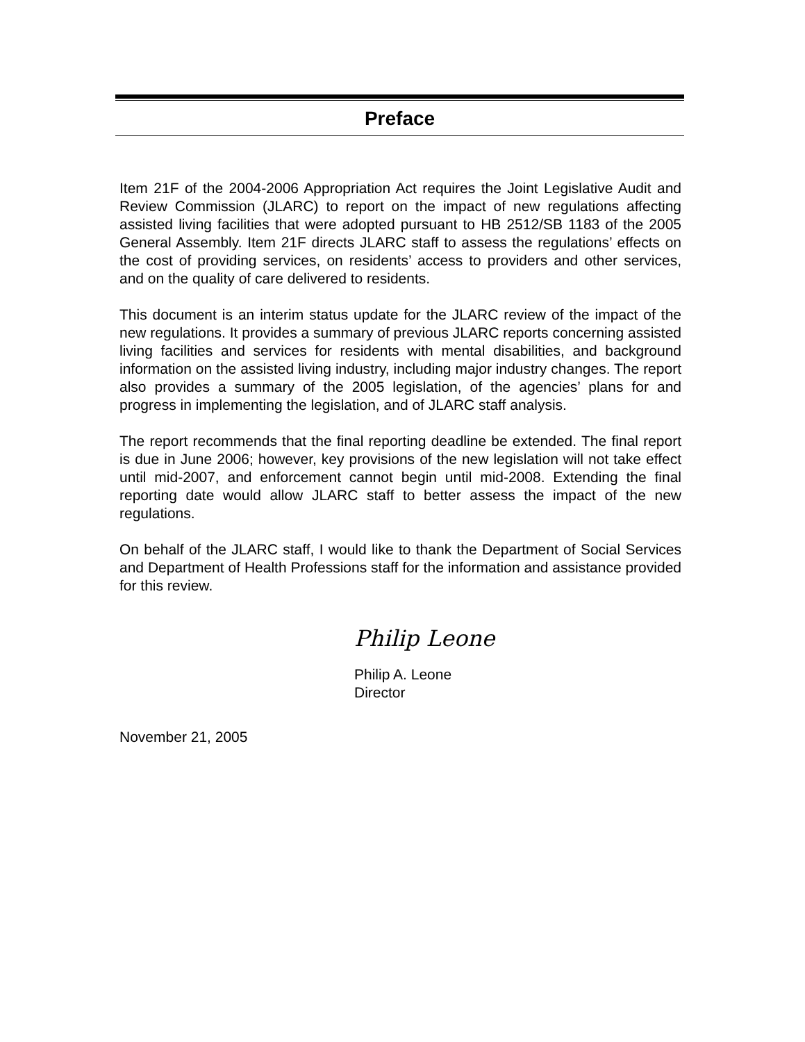Preface
Item 21F of the 2004-2006 Appropriation Act requires the Joint Legislative Audit and Review Commission (JLARC) to report on the impact of new regulations affecting assisted living facilities that were adopted pursuant to HB 2512/SB 1183 of the 2005 General Assembly. Item 21F directs JLARC staff to assess the regulations’ effects on the cost of providing services, on residents’ access to providers and other services, and on the quality of care delivered to residents.
This document is an interim status update for the JLARC review of the impact of the new regulations. It provides a summary of previous JLARC reports concerning assisted living facilities and services for residents with mental disabilities, and background information on the assisted living industry, including major industry changes. The report also provides a summary of the 2005 legislation, of the agencies’ plans for and progress in implementing the legislation, and of JLARC staff analysis.
The report recommends that the final reporting deadline be extended. The final report is due in June 2006; however, key provisions of the new legislation will not take effect until mid-2007, and enforcement cannot begin until mid-2008. Extending the final reporting date would allow JLARC staff to better assess the impact of the new regulations.
On behalf of the JLARC staff, I would like to thank the Department of Social Services and Department of Health Professions staff for the information and assistance provided for this review.
Philip Leone
Philip A. Leone
Director
November 21, 2005